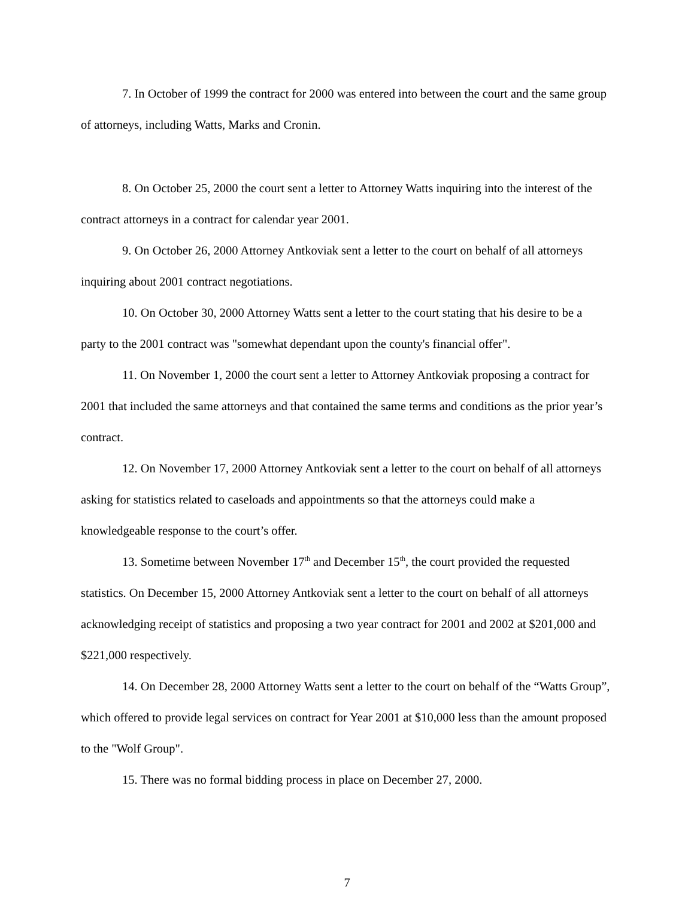7. In October of 1999 the contract for 2000 was entered into between the court and the same group of attorneys, including Watts, Marks and Cronin.
8. On October 25, 2000 the court sent a letter to Attorney Watts inquiring into the interest of the contract attorneys in a contract for calendar year 2001.
9. On October 26, 2000 Attorney Antkoviak sent a letter to the court on behalf of all attorneys inquiring about 2001 contract negotiations.
10. On October 30, 2000 Attorney Watts sent a letter to the court stating that his desire to be a party to the 2001 contract was "somewhat dependant upon the county's financial offer".
11. On November 1, 2000 the court sent a letter to Attorney Antkoviak proposing a contract for 2001 that included the same attorneys and that contained the same terms and conditions as the prior year’s contract.
12. On November 17, 2000 Attorney Antkoviak sent a letter to the court on behalf of all attorneys asking for statistics related to caseloads and appointments so that the attorneys could make a knowledgeable response to the court’s offer.
13. Sometime between November 17<sup>th</sup> and December 15<sup>th</sup>, the court provided the requested statistics. On December 15, 2000 Attorney Antkoviak sent a letter to the court on behalf of all attorneys acknowledging receipt of statistics and proposing a two year contract for 2001 and 2002 at $201,000 and $221,000 respectively.
14. On December 28, 2000 Attorney Watts sent a letter to the court on behalf of the “Watts Group”, which offered to provide legal services on contract for Year 2001 at $10,000 less than the amount proposed to the "Wolf Group".
15. There was no formal bidding process in place on December 27, 2000.
7